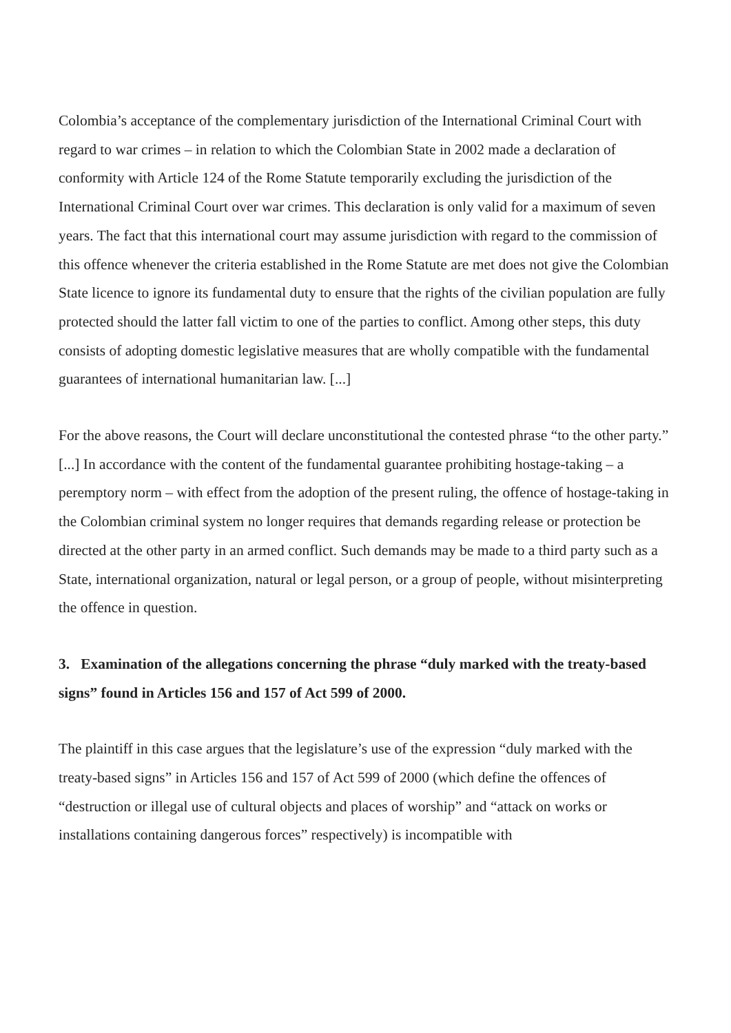Colombia’s acceptance of the complementary jurisdiction of the International Criminal Court with regard to war crimes – in relation to which the Colombian State in 2002 made a declaration of conformity with Article 124 of the Rome Statute temporarily excluding the jurisdiction of the International Criminal Court over war crimes. This declaration is only valid for a maximum of seven years. The fact that this international court may assume jurisdiction with regard to the commission of this offence whenever the criteria established in the Rome Statute are met does not give the Colombian State licence to ignore its fundamental duty to ensure that the rights of the civilian population are fully protected should the latter fall victim to one of the parties to conflict. Among other steps, this duty consists of adopting domestic legislative measures that are wholly compatible with the fundamental guarantees of international humanitarian law. [...]
For the above reasons, the Court will declare unconstitutional the contested phrase “to the other party.” [...] In accordance with the content of the fundamental guarantee prohibiting hostage-taking – a peremptory norm – with effect from the adoption of the present ruling, the offence of hostage-taking in the Colombian criminal system no longer requires that demands regarding release or protection be directed at the other party in an armed conflict. Such demands may be made to a third party such as a State, international organization, natural or legal person, or a group of people, without misinterpreting the offence in question.
3. Examination of the allegations concerning the phrase “duly marked with the treaty-based signs” found in Articles 156 and 157 of Act 599 of 2000.
The plaintiff in this case argues that the legislature’s use of the expression “duly marked with the treaty-based signs” in Articles 156 and 157 of Act 599 of 2000 (which define the offences of “destruction or illegal use of cultural objects and places of worship” and “attack on works or installations containing dangerous forces” respectively) is incompatible with